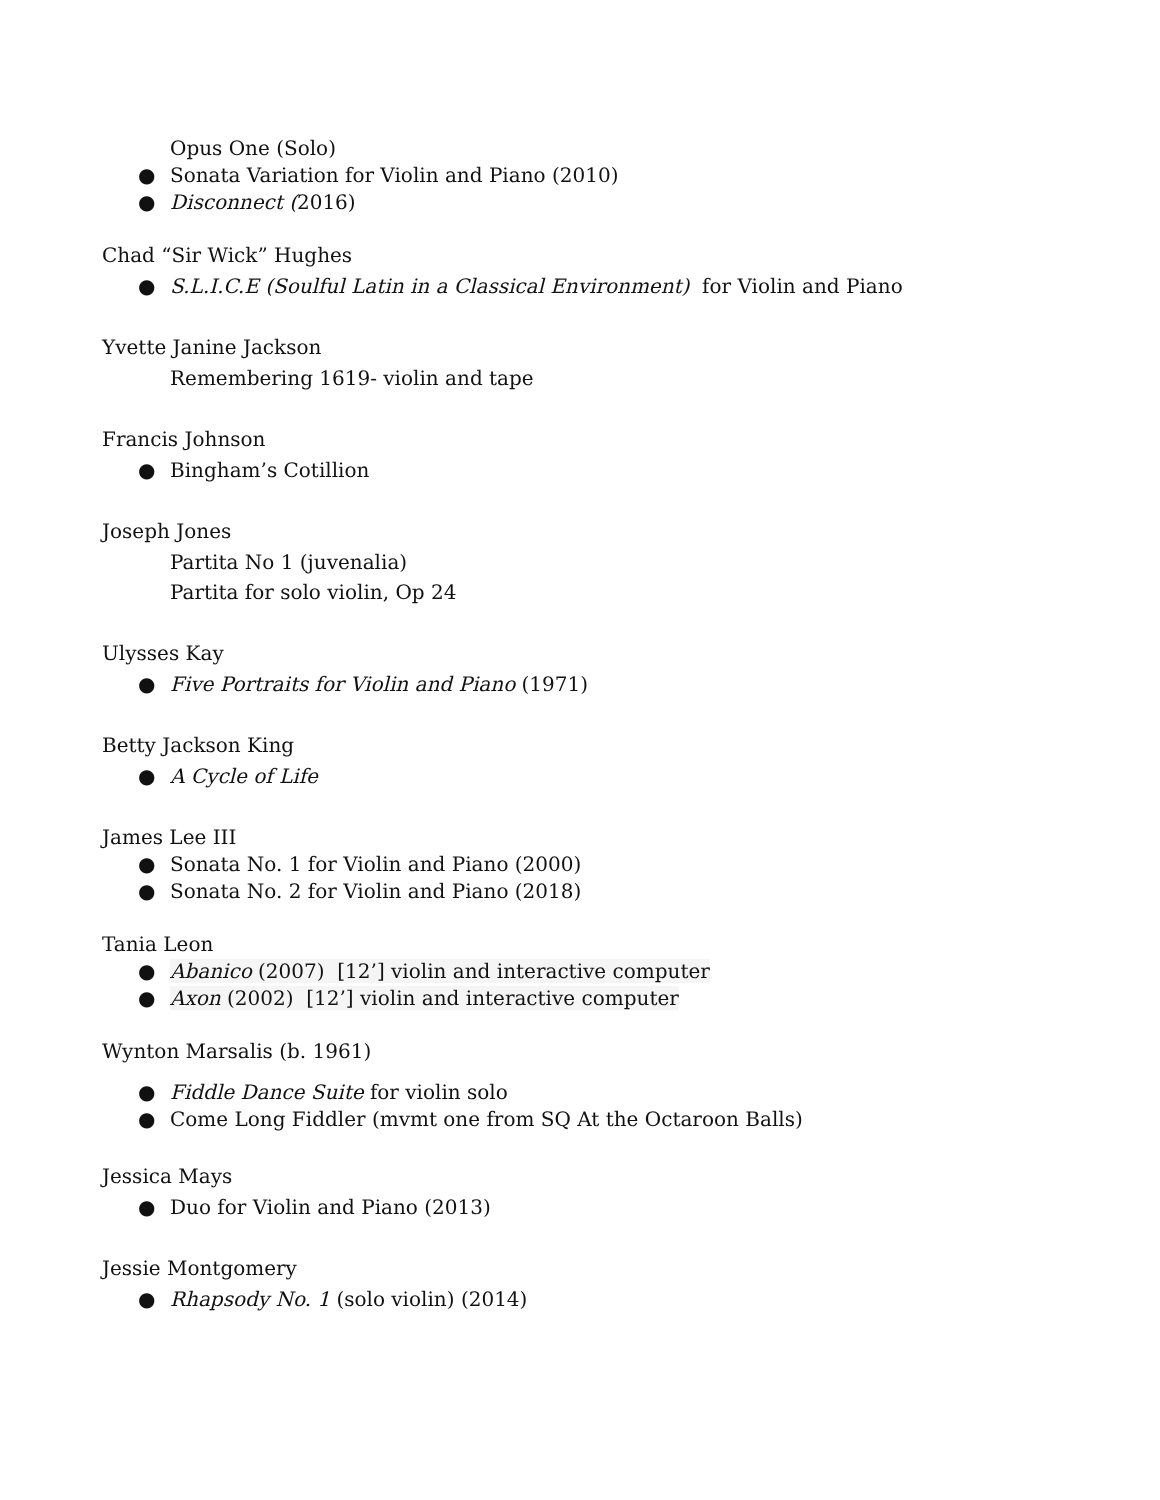Opus One (Solo)
● Sonata Variation for Violin and Piano (2010)
● Disconnect (2016)
Chad “Sir Wick” Hughes
● S.L.I.C.E (Soulful Latin in a Classical Environment) for Violin and Piano
Yvette Janine Jackson
Remembering 1619- violin and tape
Francis Johnson
● Bingham’s Cotillion
Joseph Jones
Partita No 1 (juvenalia)
Partita for solo violin, Op 24
Ulysses Kay
● Five Portraits for Violin and Piano (1971)
Betty Jackson King
● A Cycle of Life
James Lee III
● Sonata No. 1 for Violin and Piano (2000)
● Sonata No. 2 for Violin and Piano (2018)
Tania Leon
● Abanico (2007) [12’] violin and interactive computer
● Axon (2002) [12’] violin and interactive computer
Wynton Marsalis (b. 1961)
● Fiddle Dance Suite for violin solo
● Come Long Fiddler (mvmt one from SQ At the Octaroon Balls)
Jessica Mays
● Duo for Violin and Piano (2013)
Jessie Montgomery
● Rhapsody No. 1 (solo violin) (2014)